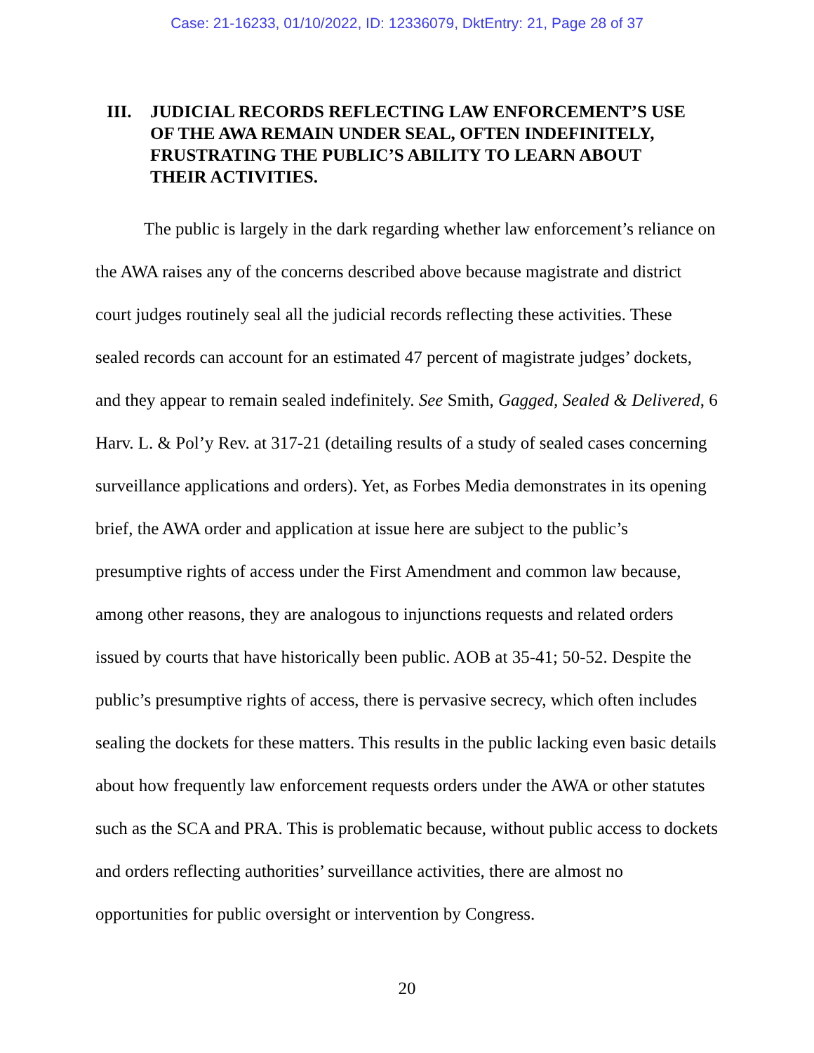Case: 21-16233, 01/10/2022, ID: 12336079, DktEntry: 21, Page 28 of 37
III. JUDICIAL RECORDS REFLECTING LAW ENFORCEMENT’S USE OF THE AWA REMAIN UNDER SEAL, OFTEN INDEFINITELY, FRUSTRATING THE PUBLIC’S ABILITY TO LEARN ABOUT THEIR ACTIVITIES.
The public is largely in the dark regarding whether law enforcement’s reliance on the AWA raises any of the concerns described above because magistrate and district court judges routinely seal all the judicial records reflecting these activities. These sealed records can account for an estimated 47 percent of magistrate judges’ dockets, and they appear to remain sealed indefinitely. See Smith, Gagged, Sealed & Delivered, 6 Harv. L. & Pol’y Rev. at 317-21 (detailing results of a study of sealed cases concerning surveillance applications and orders). Yet, as Forbes Media demonstrates in its opening brief, the AWA order and application at issue here are subject to the public’s presumptive rights of access under the First Amendment and common law because, among other reasons, they are analogous to injunctions requests and related orders issued by courts that have historically been public. AOB at 35-41; 50-52. Despite the public’s presumptive rights of access, there is pervasive secrecy, which often includes sealing the dockets for these matters. This results in the public lacking even basic details about how frequently law enforcement requests orders under the AWA or other statutes such as the SCA and PRA. This is problematic because, without public access to dockets and orders reflecting authorities’ surveillance activities, there are almost no opportunities for public oversight or intervention by Congress.
20